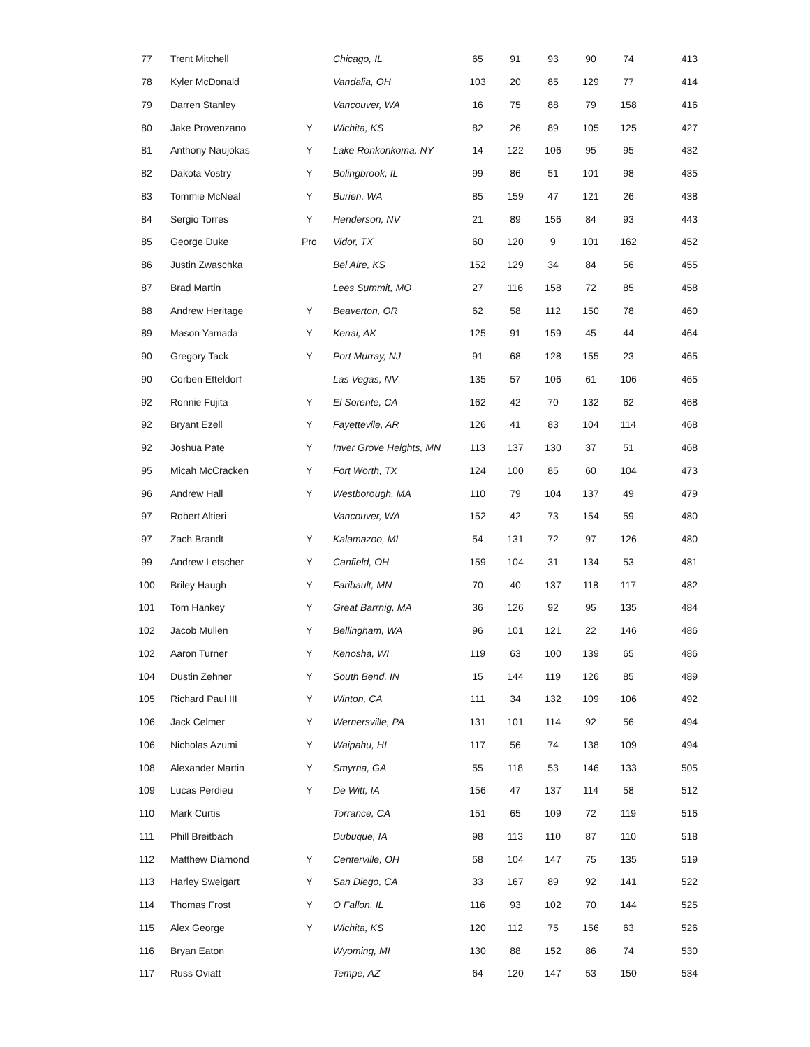| 77 | Trent Mitchell | | Chicago, IL | 65 | 91 | 93 | 90 | 74 | 413 |
| 78 | Kyler McDonald | | Vandalia, OH | 103 | 20 | 85 | 129 | 77 | 414 |
| 79 | Darren Stanley | | Vancouver, WA | 16 | 75 | 88 | 79 | 158 | 416 |
| 80 | Jake Provenzano | Y | Wichita, KS | 82 | 26 | 89 | 105 | 125 | 427 |
| 81 | Anthony Naujokas | Y | Lake Ronkonkoma, NY | 14 | 122 | 106 | 95 | 95 | 432 |
| 82 | Dakota Vostry | Y | Bolingbrook, IL | 99 | 86 | 51 | 101 | 98 | 435 |
| 83 | Tommie McNeal | Y | Burien, WA | 85 | 159 | 47 | 121 | 26 | 438 |
| 84 | Sergio Torres | Y | Henderson, NV | 21 | 89 | 156 | 84 | 93 | 443 |
| 85 | George Duke | Pro | Vidor, TX | 60 | 120 | 9 | 101 | 162 | 452 |
| 86 | Justin Zwaschka | | Bel Aire, KS | 152 | 129 | 34 | 84 | 56 | 455 |
| 87 | Brad Martin | | Lees Summit, MO | 27 | 116 | 158 | 72 | 85 | 458 |
| 88 | Andrew Heritage | Y | Beaverton, OR | 62 | 58 | 112 | 150 | 78 | 460 |
| 89 | Mason Yamada | Y | Kenai, AK | 125 | 91 | 159 | 45 | 44 | 464 |
| 90 | Gregory Tack | Y | Port Murray, NJ | 91 | 68 | 128 | 155 | 23 | 465 |
| 90 | Corben Etteldorf | | Las Vegas, NV | 135 | 57 | 106 | 61 | 106 | 465 |
| 92 | Ronnie Fujita | Y | El Sorente, CA | 162 | 42 | 70 | 132 | 62 | 468 |
| 92 | Bryant Ezell | Y | Fayettevile, AR | 126 | 41 | 83 | 104 | 114 | 468 |
| 92 | Joshua Pate | Y | Inver Grove Heights, MN | 113 | 137 | 130 | 37 | 51 | 468 |
| 95 | Micah McCracken | Y | Fort Worth, TX | 124 | 100 | 85 | 60 | 104 | 473 |
| 96 | Andrew Hall | Y | Westborough, MA | 110 | 79 | 104 | 137 | 49 | 479 |
| 97 | Robert Altieri | | Vancouver, WA | 152 | 42 | 73 | 154 | 59 | 480 |
| 97 | Zach Brandt | Y | Kalamazoo, MI | 54 | 131 | 72 | 97 | 126 | 480 |
| 99 | Andrew Letscher | Y | Canfield, OH | 159 | 104 | 31 | 134 | 53 | 481 |
| 100 | Briley Haugh | Y | Faribault, MN | 70 | 40 | 137 | 118 | 117 | 482 |
| 101 | Tom Hankey | Y | Great Barrnig, MA | 36 | 126 | 92 | 95 | 135 | 484 |
| 102 | Jacob Mullen | Y | Bellingham, WA | 96 | 101 | 121 | 22 | 146 | 486 |
| 102 | Aaron Turner | Y | Kenosha, WI | 119 | 63 | 100 | 139 | 65 | 486 |
| 104 | Dustin Zehner | Y | South Bend, IN | 15 | 144 | 119 | 126 | 85 | 489 |
| 105 | Richard Paul III | Y | Winton, CA | 111 | 34 | 132 | 109 | 106 | 492 |
| 106 | Jack Celmer | Y | Wernersville, PA | 131 | 101 | 114 | 92 | 56 | 494 |
| 106 | Nicholas Azumi | Y | Waipahu, HI | 117 | 56 | 74 | 138 | 109 | 494 |
| 108 | Alexander Martin | Y | Smyrna, GA | 55 | 118 | 53 | 146 | 133 | 505 |
| 109 | Lucas Perdieu | Y | De Witt, IA | 156 | 47 | 137 | 114 | 58 | 512 |
| 110 | Mark Curtis | | Torrance, CA | 151 | 65 | 109 | 72 | 119 | 516 |
| 111 | Phill Breitbach | | Dubuque, IA | 98 | 113 | 110 | 87 | 110 | 518 |
| 112 | Matthew Diamond | Y | Centerville, OH | 58 | 104 | 147 | 75 | 135 | 519 |
| 113 | Harley Sweigart | Y | San Diego, CA | 33 | 167 | 89 | 92 | 141 | 522 |
| 114 | Thomas Frost | Y | O Fallon, IL | 116 | 93 | 102 | 70 | 144 | 525 |
| 115 | Alex George | Y | Wichita, KS | 120 | 112 | 75 | 156 | 63 | 526 |
| 116 | Bryan Eaton | | Wyoming, MI | 130 | 88 | 152 | 86 | 74 | 530 |
| 117 | Russ Oviatt | | Tempe, AZ | 64 | 120 | 147 | 53 | 150 | 534 |